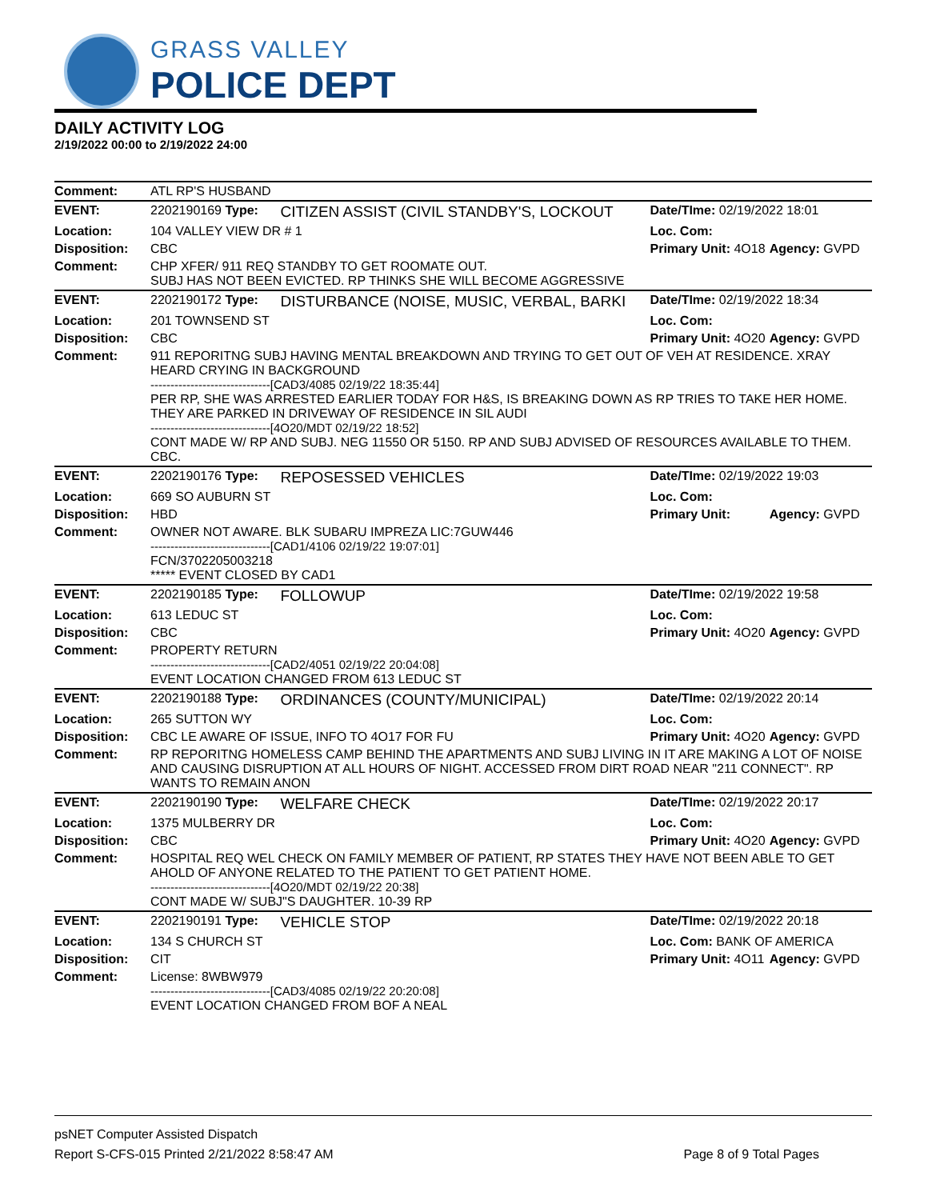GRASS VALLEY
POLICE DEPT
DAILY ACTIVITY LOG
2/19/2022 00:00 to 2/19/2022 24:00
| Comment: | ATL RP'S HUSBAND | | | |
| EVENT: | 2202190169 Type: | CITIZEN ASSIST (CIVIL STANDBY'S, LOCKOUT | Date/TIme: 02/19/2022 18:01 | |
| Location: | 104 VALLEY VIEW DR # 1 | | Loc. Com: | |
| Disposition: | CBC | | Primary Unit: 4O18 | Agency: GVPD |
| Comment: | CHP XFER/ 911 REQ STANDBY TO GET ROOMATE OUT. SUBJ HAS NOT BEEN EVICTED. RP THINKS SHE WILL BECOME AGGRESSIVE | | | |
| EVENT: | 2202190172 Type: | DISTURBANCE (NOISE, MUSIC, VERBAL, BARKI | Date/TIme: 02/19/2022 18:34 | |
| Location: | 201 TOWNSEND ST | | Loc. Com: | |
| Disposition: | CBC | | Primary Unit: 4O20 | Agency: GVPD |
| Comment: | 911 REPORITNG SUBJ HAVING MENTAL BREAKDOWN AND TRYING TO GET OUT OF VEH AT RESIDENCE. XRAY HEARD CRYING IN BACKGROUND ------------------------------[CAD3/4085 02/19/22 18:35:44] PER RP, SHE WAS ARRESTED EARLIER TODAY FOR H&S, IS BREAKING DOWN AS RP TRIES TO TAKE HER HOME. THEY ARE PARKED IN DRIVEWAY OF RESIDENCE IN SIL AUDI ------------------------------[4O20/MDT 02/19/22 18:52] CONT MADE W/ RP AND SUBJ. NEG 11550 OR 5150. RP AND SUBJ ADVISED OF RESOURCES AVAILABLE TO THEM. CBC. | | | |
| EVENT: | 2202190176 Type: | REPOSESSED VEHICLES | Date/TIme: 02/19/2022 19:03 | |
| Location: | 669 SO AUBURN ST | | Loc. Com: | |
| Disposition: | HBD | | Primary Unit: | Agency: GVPD |
| Comment: | OWNER NOT AWARE. BLK SUBARU IMPREZA LIC:7GUW446 ------------------------------[CAD1/4106 02/19/22 19:07:01] FCN/3702205003218 ***** EVENT CLOSED BY CAD1 | | | |
| EVENT: | 2202190185 Type: | FOLLOWUP | Date/TIme: 02/19/2022 19:58 | |
| Location: | 613 LEDUC ST | | Loc. Com: | |
| Disposition: | CBC | | Primary Unit: 4O20 | Agency: GVPD |
| Comment: | PROPERTY RETURN ------------------------------[CAD2/4051 02/19/22 20:04:08] EVENT LOCATION CHANGED FROM 613 LEDUC ST | | | |
| EVENT: | 2202190188 Type: | ORDINANCES (COUNTY/MUNICIPAL) | Date/TIme: 02/19/2022 20:14 | |
| Location: | 265 SUTTON WY | | Loc. Com: | |
| Disposition: | CBC LE AWARE OF ISSUE, INFO TO 4O17 FOR FU | | Primary Unit: 4O20 | Agency: GVPD |
| Comment: | RP REPORITNG HOMELESS CAMP BEHIND THE APARTMENTS AND SUBJ LIVING IN IT ARE MAKING A LOT OF NOISE AND CAUSING DISRUPTION AT ALL HOURS OF NIGHT. ACCESSED FROM DIRT ROAD NEAR "211 CONNECT". RP WANTS TO REMAIN ANON | | | |
| EVENT: | 2202190190 Type: | WELFARE CHECK | Date/TIme: 02/19/2022 20:17 | |
| Location: | 1375 MULBERRY DR | | Loc. Com: | |
| Disposition: | CBC | | Primary Unit: 4O20 | Agency: GVPD |
| Comment: | HOSPITAL REQ WEL CHECK ON FAMILY MEMBER OF PATIENT, RP STATES THEY HAVE NOT BEEN ABLE TO GET AHOLD OF ANYONE RELATED TO THE PATIENT TO GET PATIENT HOME. ------------------------------[4O20/MDT 02/19/22 20:38] CONT MADE W/ SUBJ"S DAUGHTER. 10-39 RP | | | |
| EVENT: | 2202190191 Type: | VEHICLE STOP | Date/TIme: 02/19/2022 20:18 | |
| Location: | 134 S CHURCH ST | | Loc. Com: BANK OF AMERICA | |
| Disposition: | CIT | | Primary Unit: 4O11 | Agency: GVPD |
| Comment: | License: 8WBW979 ------------------------------[CAD3/4085 02/19/22 20:20:08] EVENT LOCATION CHANGED FROM BOF A NEAL | | | |
psNET Computer Assisted Dispatch
Report S-CFS-015 Printed 2/21/2022 8:58:47 AM Page 8 of 9 Total Pages